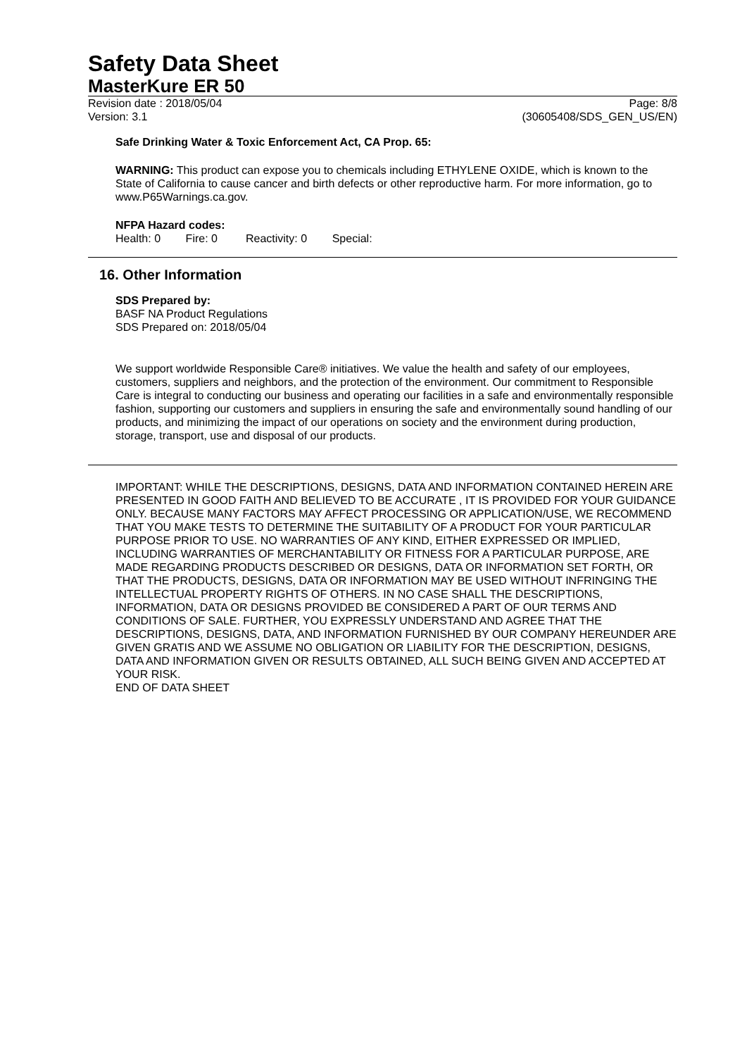Safety Data Sheet
MasterKure ER 50
Revision date : 2018/05/04 Page: 8/8
Version: 3.1 (30605408/SDS_GEN_US/EN)
Safe Drinking Water & Toxic Enforcement Act, CA Prop. 65:
WARNING: This product can expose you to chemicals including ETHYLENE OXIDE, which is known to the State of California to cause cancer and birth defects or other reproductive harm. For more information, go to www.P65Warnings.ca.gov.
NFPA Hazard codes:
Health: 0 Fire: 0 Reactivity: 0 Special:
16. Other Information
SDS Prepared by:
BASF NA Product Regulations
SDS Prepared on: 2018/05/04
We support worldwide Responsible Care® initiatives. We value the health and safety of our employees, customers, suppliers and neighbors, and the protection of the environment. Our commitment to Responsible Care is integral to conducting our business and operating our facilities in a safe and environmentally responsible fashion, supporting our customers and suppliers in ensuring the safe and environmentally sound handling of our products, and minimizing the impact of our operations on society and the environment during production, storage, transport, use and disposal of our products.
IMPORTANT: WHILE THE DESCRIPTIONS, DESIGNS, DATA AND INFORMATION CONTAINED HEREIN ARE PRESENTED IN GOOD FAITH AND BELIEVED TO BE ACCURATE , IT IS PROVIDED FOR YOUR GUIDANCE ONLY. BECAUSE MANY FACTORS MAY AFFECT PROCESSING OR APPLICATION/USE, WE RECOMMEND THAT YOU MAKE TESTS TO DETERMINE THE SUITABILITY OF A PRODUCT FOR YOUR PARTICULAR PURPOSE PRIOR TO USE. NO WARRANTIES OF ANY KIND, EITHER EXPRESSED OR IMPLIED, INCLUDING WARRANTIES OF MERCHANTABILITY OR FITNESS FOR A PARTICULAR PURPOSE, ARE MADE REGARDING PRODUCTS DESCRIBED OR DESIGNS, DATA OR INFORMATION SET FORTH, OR THAT THE PRODUCTS, DESIGNS, DATA OR INFORMATION MAY BE USED WITHOUT INFRINGING THE INTELLECTUAL PROPERTY RIGHTS OF OTHERS. IN NO CASE SHALL THE DESCRIPTIONS, INFORMATION, DATA OR DESIGNS PROVIDED BE CONSIDERED A PART OF OUR TERMS AND CONDITIONS OF SALE. FURTHER, YOU EXPRESSLY UNDERSTAND AND AGREE THAT THE DESCRIPTIONS, DESIGNS, DATA, AND INFORMATION FURNISHED BY OUR COMPANY HEREUNDER ARE GIVEN GRATIS AND WE ASSUME NO OBLIGATION OR LIABILITY FOR THE DESCRIPTION, DESIGNS, DATA AND INFORMATION GIVEN OR RESULTS OBTAINED, ALL SUCH BEING GIVEN AND ACCEPTED AT YOUR RISK.
END OF DATA SHEET